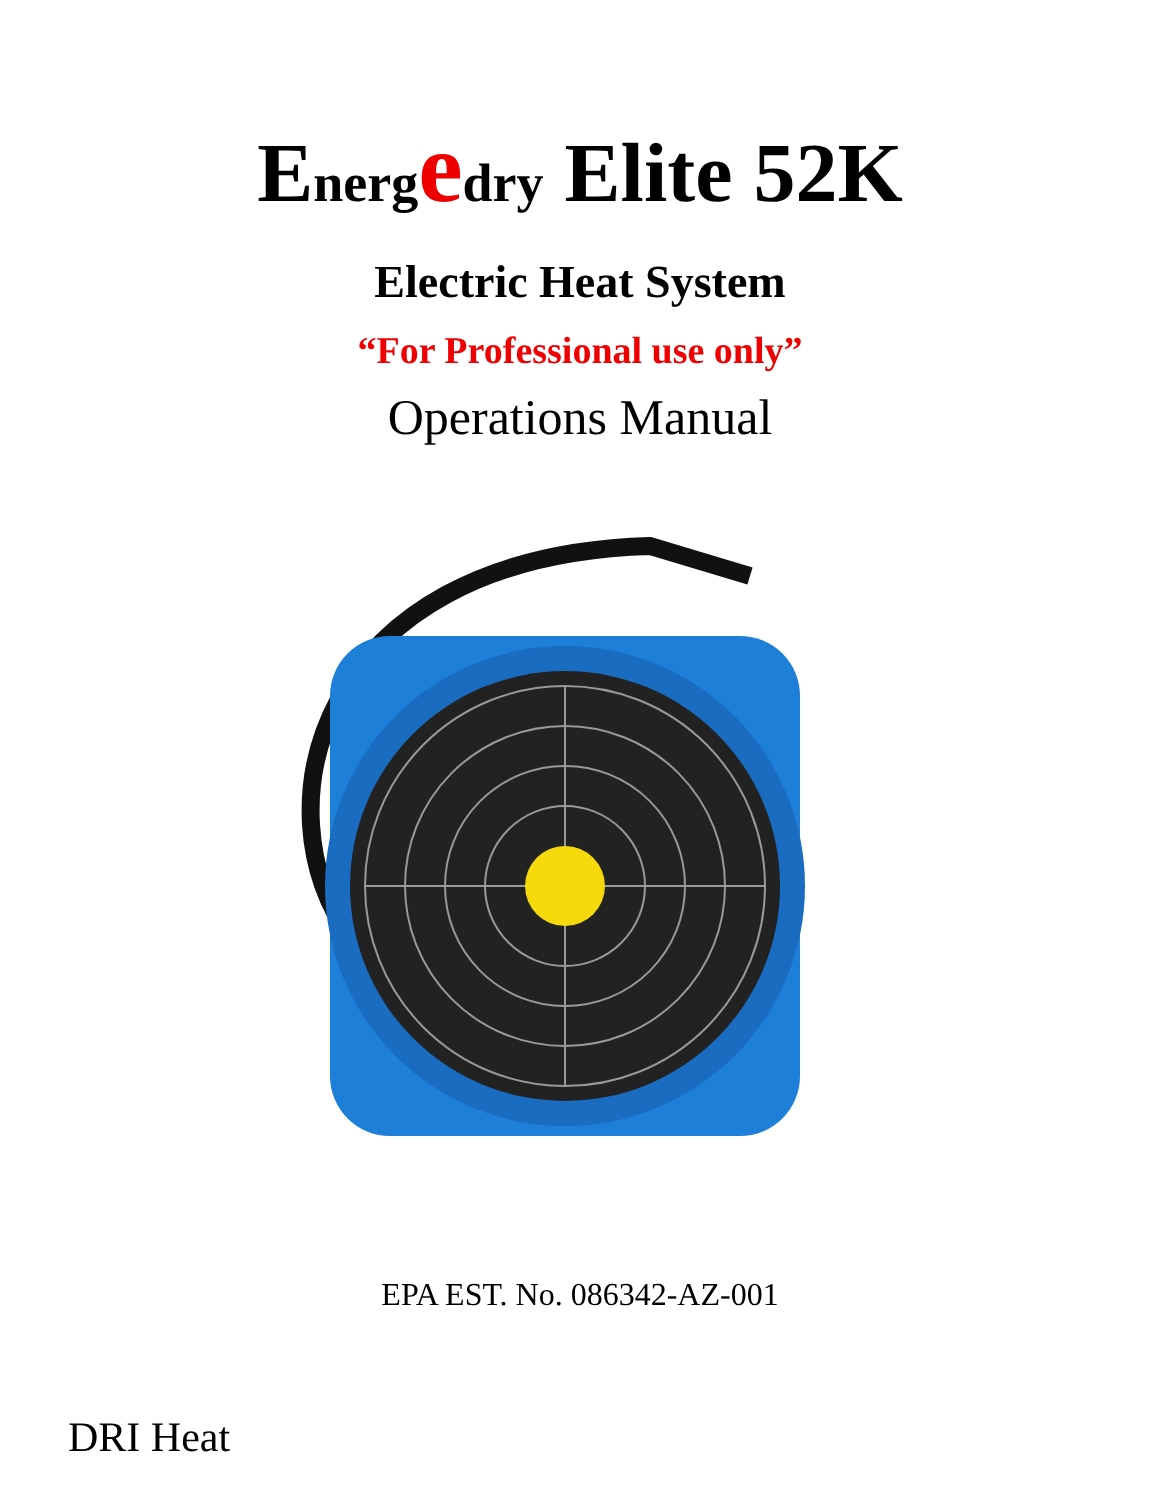Energ edry Elite 52K
Electric Heat System
“For Professional use only”
Operations Manual
EPA EST. No. 086342-AZ-001
DRI Heat